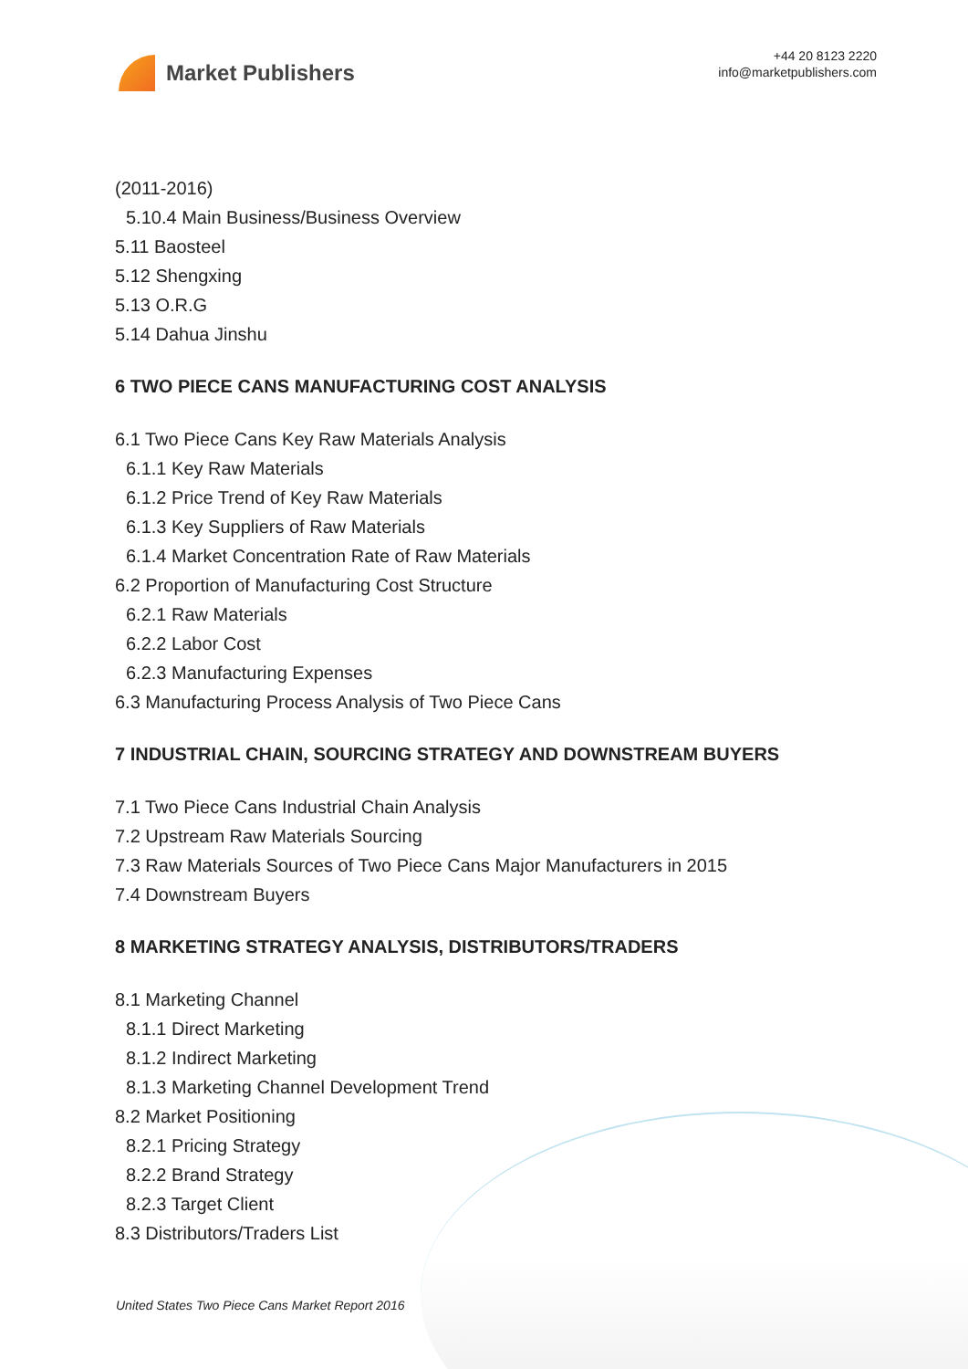Market Publishers
+44 20 8123 2220
info@marketpublishers.com
(2011-2016)
5.10.4 Main Business/Business Overview
5.11 Baosteel
5.12 Shengxing
5.13 O.R.G
5.14 Dahua Jinshu
6 TWO PIECE CANS MANUFACTURING COST ANALYSIS
6.1 Two Piece Cans Key Raw Materials Analysis
6.1.1 Key Raw Materials
6.1.2 Price Trend of Key Raw Materials
6.1.3 Key Suppliers of Raw Materials
6.1.4 Market Concentration Rate of Raw Materials
6.2 Proportion of Manufacturing Cost Structure
6.2.1 Raw Materials
6.2.2 Labor Cost
6.2.3 Manufacturing Expenses
6.3 Manufacturing Process Analysis of Two Piece Cans
7 INDUSTRIAL CHAIN, SOURCING STRATEGY AND DOWNSTREAM BUYERS
7.1 Two Piece Cans Industrial Chain Analysis
7.2 Upstream Raw Materials Sourcing
7.3 Raw Materials Sources of Two Piece Cans Major Manufacturers in 2015
7.4 Downstream Buyers
8 MARKETING STRATEGY ANALYSIS, DISTRIBUTORS/TRADERS
8.1 Marketing Channel
8.1.1 Direct Marketing
8.1.2 Indirect Marketing
8.1.3 Marketing Channel Development Trend
8.2 Market Positioning
8.2.1 Pricing Strategy
8.2.2 Brand Strategy
8.2.3 Target Client
8.3 Distributors/Traders List
United States Two Piece Cans Market Report 2016